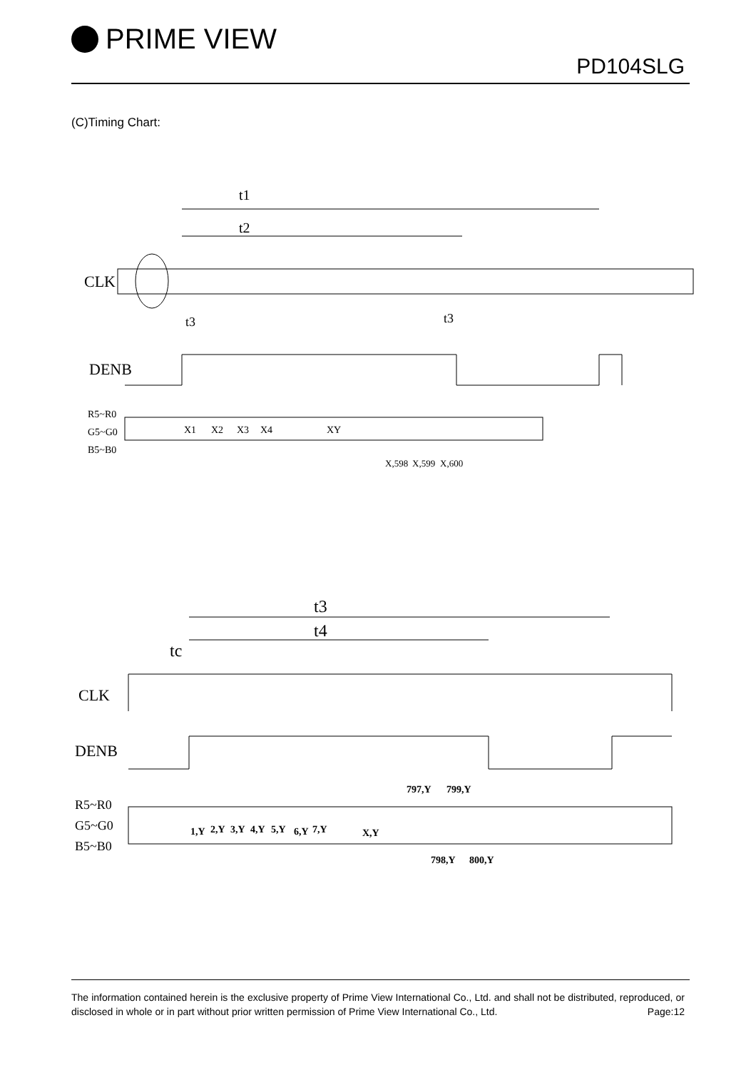PRIME VIEW
PD104SLG
(C)Timing Chart:
t1
t2
CLK
t3
t3
DENB
R5~R0
G5~G0
B5~B0
X1
X2
X3
X4
XY
X,598
X,599
X,600
t3
t4
tc
CLK
DENB
R5~R0
G5~G0
B5~B0
1,Y
2,Y
3,Y
4,Y
5,Y
6,Y
7,Y
X,Y
797,Y
799,Y
798,Y
800,Y
The information contained herein is the exclusive property of Prime View International Co., Ltd. and shall not be distributed, reproduced, or disclosed in whole or in part without prior written permission of Prime View International Co., Ltd. Page:12